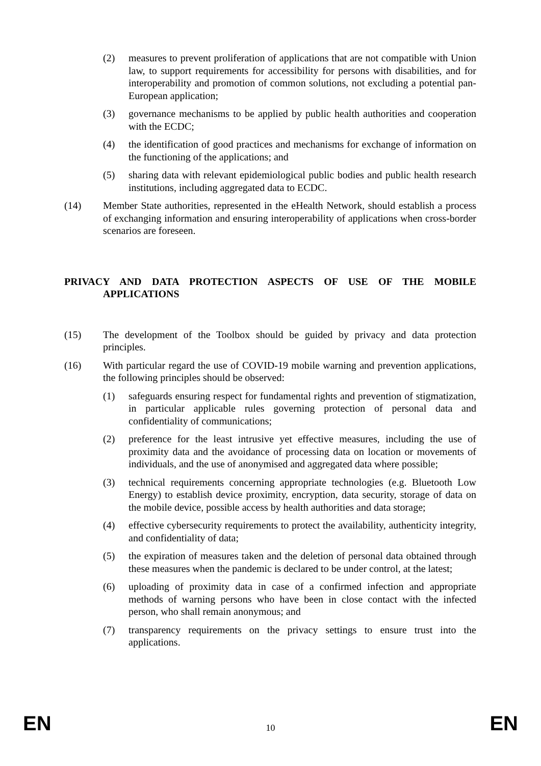(2) measures to prevent proliferation of applications that are not compatible with Union law, to support requirements for accessibility for persons with disabilities, and for interoperability and promotion of common solutions, not excluding a potential pan-European application;
(3) governance mechanisms to be applied by public health authorities and cooperation with the ECDC;
(4) the identification of good practices and mechanisms for exchange of information on the functioning of the applications; and
(5) sharing data with relevant epidemiological public bodies and public health research institutions, including aggregated data to ECDC.
(14) Member State authorities, represented in the eHealth Network, should establish a process of exchanging information and ensuring interoperability of applications when cross-border scenarios are foreseen.
PRIVACY AND DATA PROTECTION ASPECTS OF USE OF THE MOBILE APPLICATIONS
(15) The development of the Toolbox should be guided by privacy and data protection principles.
(16) With particular regard the use of COVID-19 mobile warning and prevention applications, the following principles should be observed:
(1) safeguards ensuring respect for fundamental rights and prevention of stigmatization, in particular applicable rules governing protection of personal data and confidentiality of communications;
(2) preference for the least intrusive yet effective measures, including the use of proximity data and the avoidance of processing data on location or movements of individuals, and the use of anonymised and aggregated data where possible;
(3) technical requirements concerning appropriate technologies (e.g. Bluetooth Low Energy) to establish device proximity, encryption, data security, storage of data on the mobile device, possible access by health authorities and data storage;
(4) effective cybersecurity requirements to protect the availability, authenticity integrity, and confidentiality of data;
(5) the expiration of measures taken and the deletion of personal data obtained through these measures when the pandemic is declared to be under control, at the latest;
(6) uploading of proximity data in case of a confirmed infection and appropriate methods of warning persons who have been in close contact with the infected person, who shall remain anonymous; and
(7) transparency requirements on the privacy settings to ensure trust into the applications.
EN 10 EN